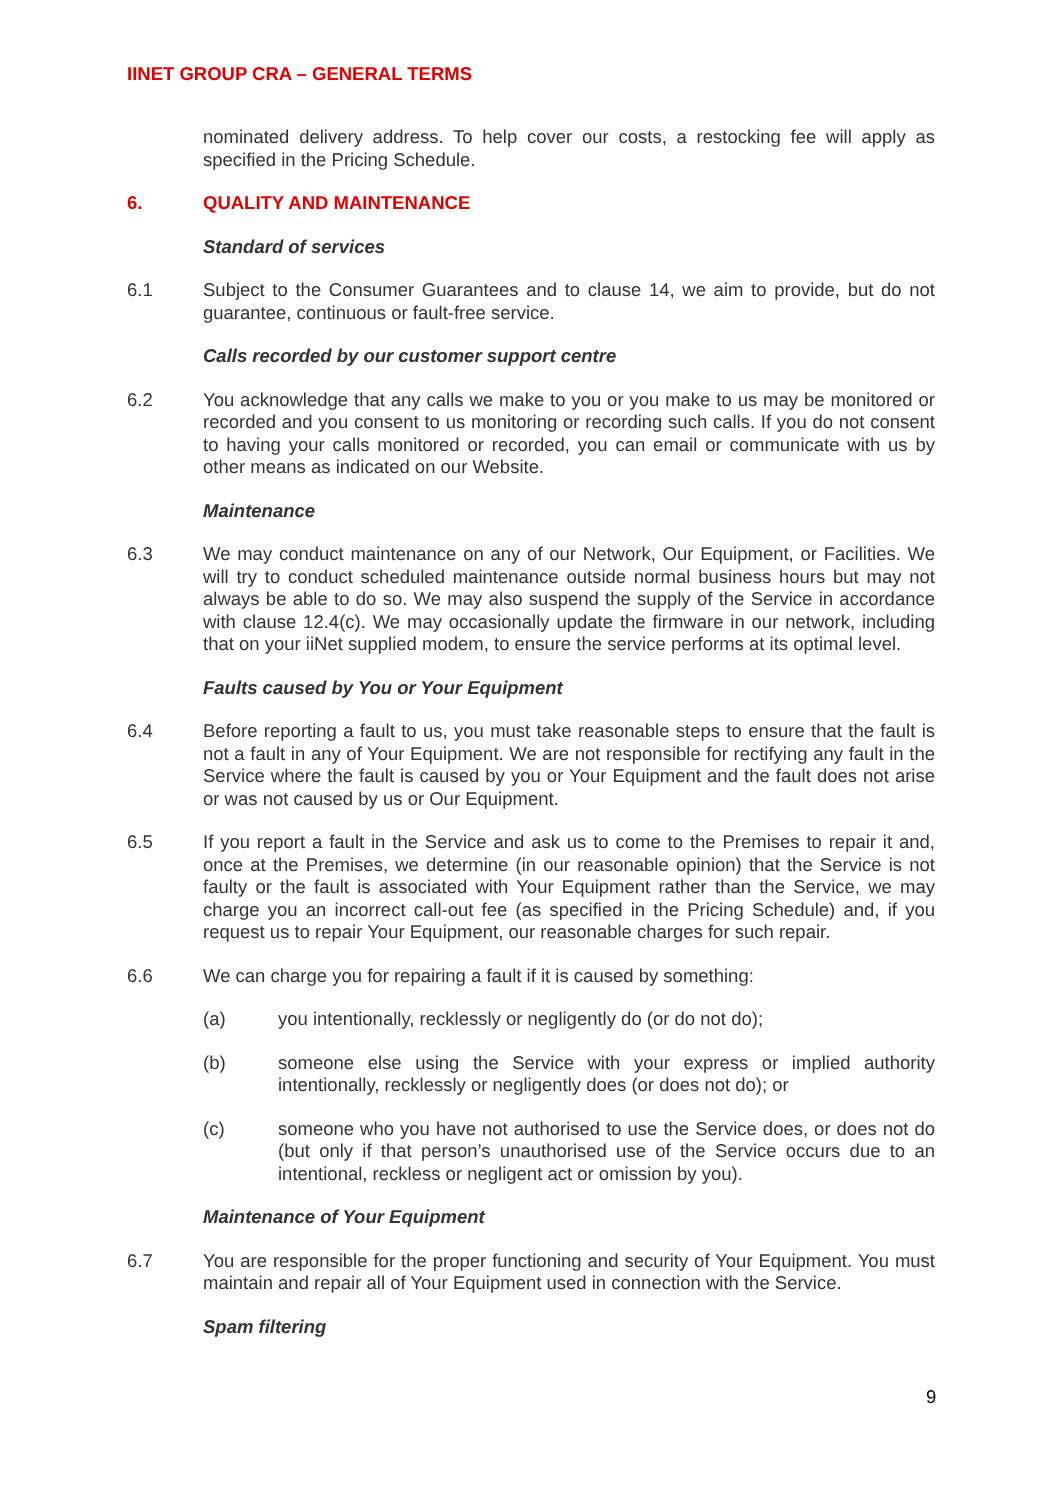IINET GROUP CRA – GENERAL TERMS
nominated delivery address. To help cover our costs, a restocking fee will apply as specified in the Pricing Schedule.
6. QUALITY AND MAINTENANCE
Standard of services
6.1 Subject to the Consumer Guarantees and to clause 14, we aim to provide, but do not guarantee, continuous or fault-free service.
Calls recorded by our customer support centre
6.2 You acknowledge that any calls we make to you or you make to us may be monitored or recorded and you consent to us monitoring or recording such calls. If you do not consent to having your calls monitored or recorded, you can email or communicate with us by other means as indicated on our Website.
Maintenance
6.3 We may conduct maintenance on any of our Network, Our Equipment, or Facilities. We will try to conduct scheduled maintenance outside normal business hours but may not always be able to do so. We may also suspend the supply of the Service in accordance with clause 12.4(c). We may occasionally update the firmware in our network, including that on your iiNet supplied modem, to ensure the service performs at its optimal level.
Faults caused by You or Your Equipment
6.4 Before reporting a fault to us, you must take reasonable steps to ensure that the fault is not a fault in any of Your Equipment. We are not responsible for rectifying any fault in the Service where the fault is caused by you or Your Equipment and the fault does not arise or was not caused by us or Our Equipment.
6.5 If you report a fault in the Service and ask us to come to the Premises to repair it and, once at the Premises, we determine (in our reasonable opinion) that the Service is not faulty or the fault is associated with Your Equipment rather than the Service, we may charge you an incorrect call-out fee (as specified in the Pricing Schedule) and, if you request us to repair Your Equipment, our reasonable charges for such repair.
6.6 We can charge you for repairing a fault if it is caused by something:
(a) you intentionally, recklessly or negligently do (or do not do);
(b) someone else using the Service with your express or implied authority intentionally, recklessly or negligently does (or does not do); or
(c) someone who you have not authorised to use the Service does, or does not do (but only if that person’s unauthorised use of the Service occurs due to an intentional, reckless or negligent act or omission by you).
Maintenance of Your Equipment
6.7 You are responsible for the proper functioning and security of Your Equipment. You must maintain and repair all of Your Equipment used in connection with the Service.
Spam filtering
9